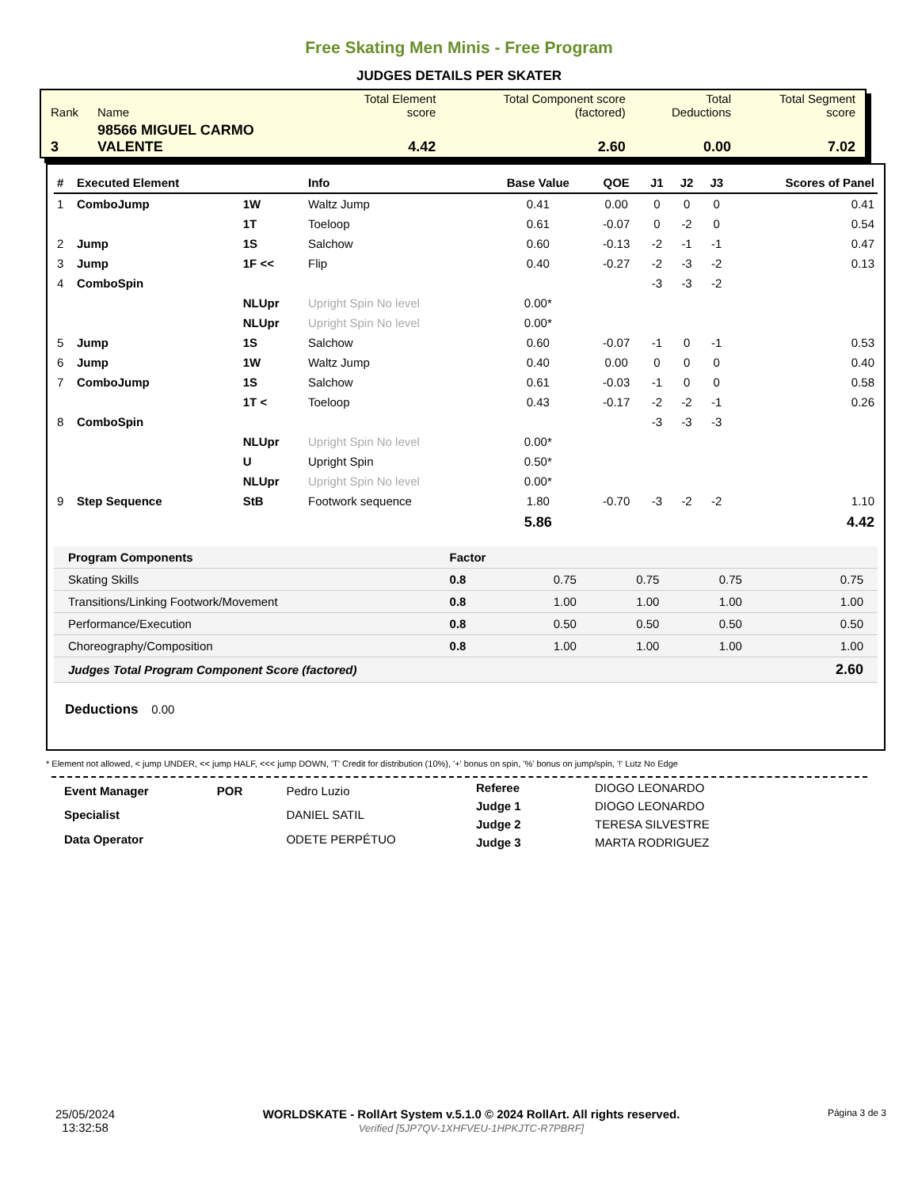Free Skating Men Minis - Free Program
JUDGES DETAILS PER SKATER
| Rank | Name | Total Element score | Total Component score (factored) | Total Deductions | Total Segment score |
| 3 | 98566 MIGUEL CARMO VALENTE | 4.42 | 2.60 | 0.00 | 7.02 |
| # | Executed Element | | Info | Base Value | QOE | J1 | J2 | J3 | Scores of Panel |
| --- | --- | --- | --- | --- | --- | --- | --- | --- | --- |
| 1 | ComboJump | 1W | Waltz Jump | 0.41 | 0.00 | 0 | 0 | 0 | 0.41 |
| | | 1T | Toeloop | 0.61 | -0.07 | 0 | -2 | 0 | 0.54 |
| 2 | Jump | 1S | Salchow | 0.60 | -0.13 | -2 | -1 | -1 | 0.47 |
| 3 | Jump | 1F << | Flip | 0.40 | -0.27 | -2 | -3 | -2 | 0.13 |
| 4 | ComboSpin | | | | | -3 | -3 | -2 | |
| | | NLUpr | Upright Spin No level | 0.00* | | | | | |
| | | NLUpr | Upright Spin No level | 0.00* | | | | | |
| 5 | Jump | 1S | Salchow | 0.60 | -0.07 | -1 | 0 | -1 | 0.53 |
| 6 | Jump | 1W | Waltz Jump | 0.40 | 0.00 | 0 | 0 | 0 | 0.40 |
| 7 | ComboJump | 1S | Salchow | 0.61 | -0.03 | -1 | 0 | 0 | 0.58 |
| | | 1T < | Toeloop | 0.43 | -0.17 | -2 | -2 | -1 | 0.26 |
| 8 | ComboSpin | | | | | -3 | -3 | -3 | |
| | | NLUpr | Upright Spin No level | 0.00* | | | | | |
| | | U | Upright Spin | 0.50* | | | | | |
| | | NLUpr | Upright Spin No level | 0.00* | | | | | |
| 9 | Step Sequence | StB | Footwork sequence | 1.80 | -0.70 | -3 | -2 | -2 | 1.10 |
| | | | | 5.86 | | | | | 4.42 |
| Program Components | Factor | | | | |
| --- | --- | --- | --- | --- | --- |
| Skating Skills | 0.8 | 0.75 | 0.75 | 0.75 | 0.75 |
| Transitions/Linking Footwork/Movement | 0.8 | 1.00 | 1.00 | 1.00 | 1.00 |
| Performance/Execution | 0.8 | 0.50 | 0.50 | 0.50 | 0.50 |
| Choreography/Composition | 0.8 | 1.00 | 1.00 | 1.00 | 1.00 |
| Judges Total Program Component Score (factored) | | | | | 2.60 |
Deductions 0.00
* Element not allowed, < jump UNDER, << jump HALF, <<< jump DOWN, 'T' Credit for distribution (10%), '+' bonus on spin, '%' bonus on jump/spin, '!' Lutz No Edge
| Event Manager | POR | Pedro Luzio |
| Specialist | | DANIEL SATIL |
| Data Operator | | ODETE PERPÉTUO |
| Referee | DIOGO LEONARDO |
| Judge 1 | DIOGO LEONARDO |
| Judge 2 | TERESA SILVESTRE |
| Judge 3 | MARTA RODRIGUEZ |
25/05/2024
13:32:58
WORLDSKATE - RollArt System v.5.1.0 © 2024 RollArt. All rights reserved.
Verified [5JP7QV-1XHFVEU-1HPKJTC-R7PBRF]
Página 3 de 3